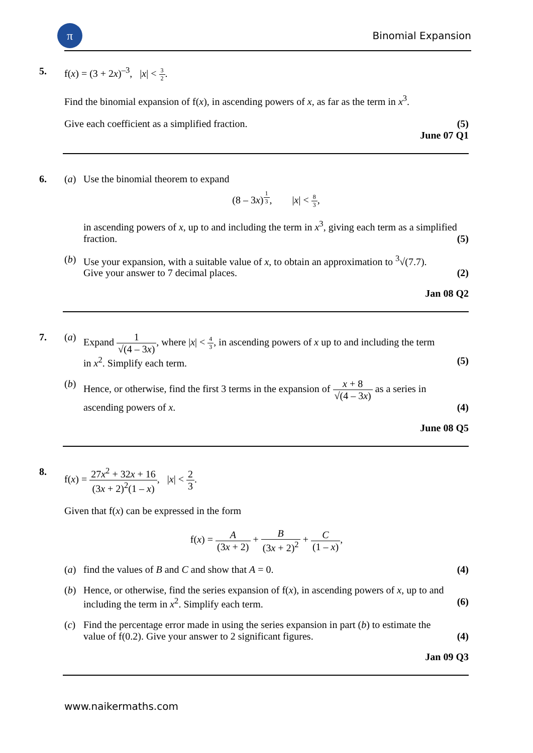π
Binomial Expansion
5. f(x) = (3 + 2x)<sup>–3</sup>, |x| < 3 2.
Find the binomial expansion of f(x), in ascending powers of x, as far as the term in x<sup>3</sup>.
Give each coefficient as a simplified fraction. (5)
June 07 Q1
6. (a) Use the binomial theorem to expand
(8 – 3x)<sup>1 3</sup>, |x| < 8 3,
in ascending powers of x, up to and including the term in x<sup>3</sup>, giving each term as a simplified fraction. (5)
(b) Use your expansion, with a suitable value of x, to obtain an approximation to <sup>3</sup>√(7.7).
Give your answer to 7 decimal places. (2)
Jan 08 Q2
7. (a) Expand 1 √(4 – 3x), where |x| < 4 3, in ascending powers of x up to and including the term
in x<sup>2</sup>. Simplify each term. (5)
(b) Hence, or otherwise, find the first 3 terms in the expansion of x + 8 √(4 – 3x) as a series in
ascending powers of x. (4)
June 08 Q5
8. f(x) = 27x<sup>2</sup> + 32x + 16 (3x + 2)<sup>2</sup>(1 – x), |x| < 2 3.
Given that f(x) can be expressed in the form
f(x) = A (3x + 2) + B (3x + 2)<sup>2</sup> + C (1 – x),
(a) find the values of B and C and show that A = 0. (4)
(b) Hence, or otherwise, find the series expansion of f(x), in ascending powers of x, up to and
including the term in x<sup>2</sup>. Simplify each term. (6)
(c) Find the percentage error made in using the series expansion in part (b) to estimate the
value of f(0.2). Give your answer to 2 significant figures. (4)
Jan 09 Q3
www.naikermaths.com